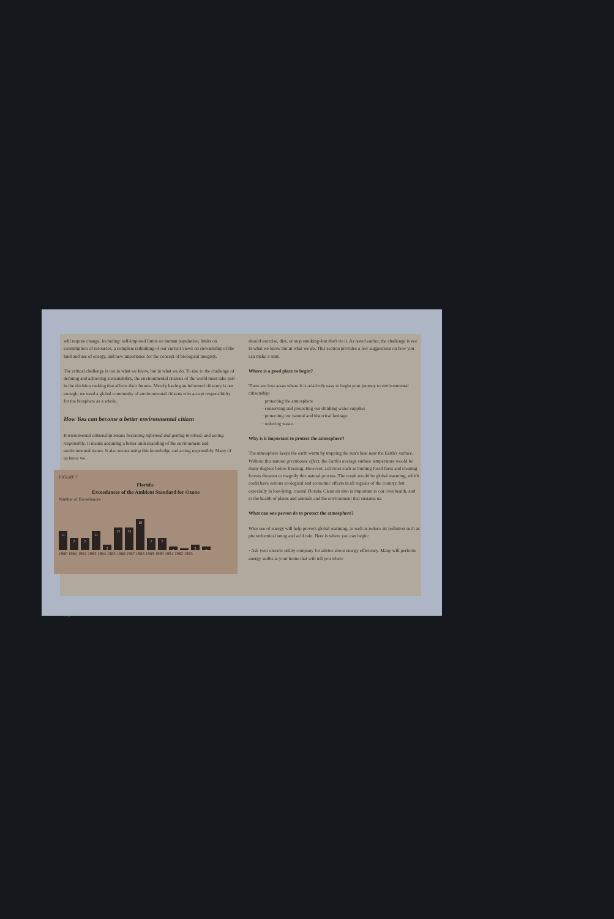will require change, including: self-imposed limits on human population, limits on consumption of resources, a complete rethinking of our current views on stewardship of the land and use of energy, and new importance for the concept of biological integrity.
The critical challenge is not in what we know, but in what we do. To rise to the challenge of defining and achieving sustainability, the environmental citizens of the world must take part in the decision making that affects their futures. Merely having an informed citizenry is not enough; we need a global community of environmental citizens who accept responsibility for the biosphere as a whole.
How You can become a better environmental citizen
Environmental citizenship means becoming informed and getting involved, and acting responsibly. It means acquiring a better understanding of the environment and environmental issues. It also means using this knowledge and acting responsibly. Many of us know we
FIGURE 7
Florida:
Exceedances of the Ambient Standard for Ozone
Number of Exceedances
11
7
7
11
3
13
13
18
7
7
2
3
2
1980 1981 1982 1983 1984 1985 1986 1987 1988 1989 1990 1991 1992 1993
should exercise, diet, or stop smoking–but don't do it. As noted earlier, the challenge is not in what we know but in what we do. This section provides a few suggestions on how you can make a start.
Where is a good place to begin?
There are four areas where it is relatively easy to begin your journey to environmental citizenship:
· protecting the atmosphere
· conserving and protecting our drinking water supplies
· protecting our natural and historical heritage
· reducing waste.
Why is it important to protect the atmosphere?
The atmosphere keeps the earth warm by trapping the sun's heat near the Earth's surface. Without this natural greenhouse effect, the Earth's average surface temperature would be many degrees below freezing. However, activities such as burning fossil fuels and clearing forests threaten to magnify this natural process. The result would be global warming, which could have serious ecological and economic effects in all regions of the country, but especially in low-lying, coastal Florida. Clean air also is important to our own health, and to the health of plants and animals and the environment that sustains us.
What can one person do to protect the atmosphere?
Wise use of energy will help prevent global warming, as well as reduce air pollution such as photochemical smog and acid rain. Here is where you can begin:
· Ask your electric utility company for advice about energy efficiency. Many will perform energy audits at your home that will tell you where
— page 19 —